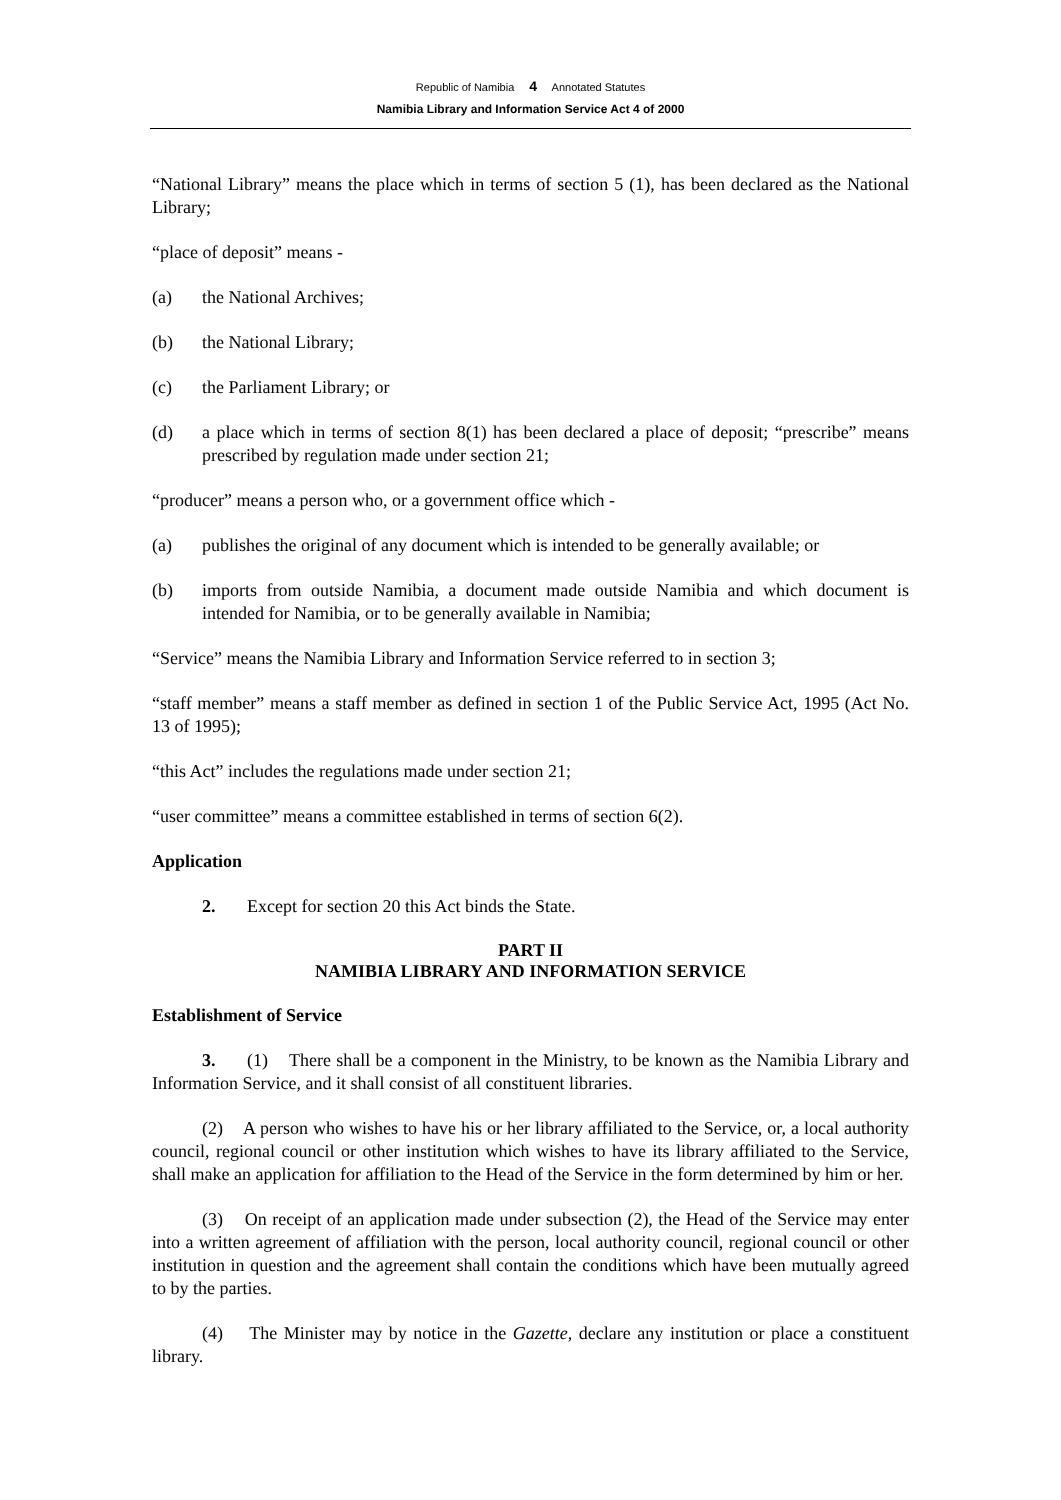Republic of Namibia 4 Annotated Statutes
Namibia Library and Information Service Act 4 of 2000
“National Library” means the place which in terms of section 5 (1), has been declared as the National Library;
“place of deposit” means -
(a) the National Archives;
(b) the National Library;
(c) the Parliament Library; or
(d) a place which in terms of section 8(1) has been declared a place of deposit; “prescribe” means prescribed by regulation made under section 21;
“producer” means a person who, or a government office which -
(a) publishes the original of any document which is intended to be generally available; or
(b) imports from outside Namibia, a document made outside Namibia and which document is intended for Namibia, or to be generally available in Namibia;
“Service” means the Namibia Library and Information Service referred to in section 3;
“staff member” means a staff member as defined in section 1 of the Public Service Act, 1995 (Act No. 13 of 1995);
“this Act” includes the regulations made under section 21;
“user committee” means a committee established in terms of section 6(2).
Application
2. Except for section 20 this Act binds the State.
PART II
NAMIBIA LIBRARY AND INFORMATION SERVICE
Establishment of Service
3. (1) There shall be a component in the Ministry, to be known as the Namibia Library and Information Service, and it shall consist of all constituent libraries.
(2) A person who wishes to have his or her library affiliated to the Service, or, a local authority council, regional council or other institution which wishes to have its library affiliated to the Service, shall make an application for affiliation to the Head of the Service in the form determined by him or her.
(3) On receipt of an application made under subsection (2), the Head of the Service may enter into a written agreement of affiliation with the person, local authority council, regional council or other institution in question and the agreement shall contain the conditions which have been mutually agreed to by the parties.
(4) The Minister may by notice in the Gazette, declare any institution or place a constituent library.